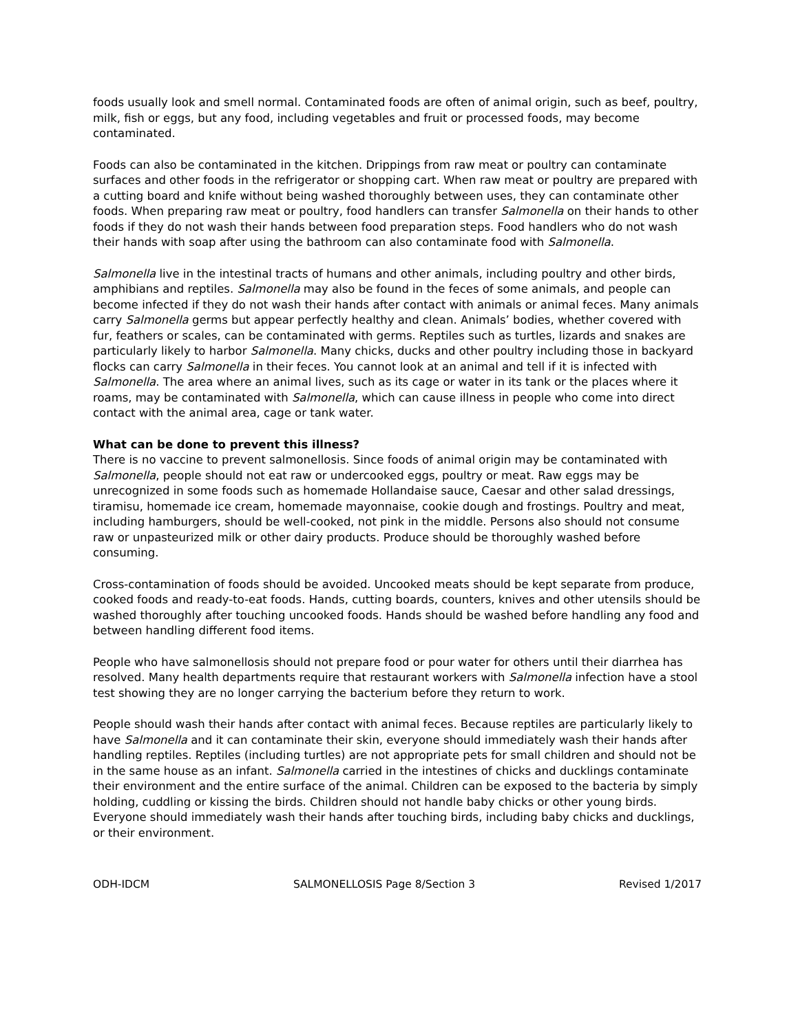foods usually look and smell normal. Contaminated foods are often of animal origin, such as beef, poultry, milk, fish or eggs, but any food, including vegetables and fruit or processed foods, may become contaminated.
Foods can also be contaminated in the kitchen. Drippings from raw meat or poultry can contaminate surfaces and other foods in the refrigerator or shopping cart. When raw meat or poultry are prepared with a cutting board and knife without being washed thoroughly between uses, they can contaminate other foods. When preparing raw meat or poultry, food handlers can transfer Salmonella on their hands to other foods if they do not wash their hands between food preparation steps. Food handlers who do not wash their hands with soap after using the bathroom can also contaminate food with Salmonella.
Salmonella live in the intestinal tracts of humans and other animals, including poultry and other birds, amphibians and reptiles. Salmonella may also be found in the feces of some animals, and people can become infected if they do not wash their hands after contact with animals or animal feces. Many animals carry Salmonella germs but appear perfectly healthy and clean. Animals’ bodies, whether covered with fur, feathers or scales, can be contaminated with germs. Reptiles such as turtles, lizards and snakes are particularly likely to harbor Salmonella. Many chicks, ducks and other poultry including those in backyard flocks can carry Salmonella in their feces. You cannot look at an animal and tell if it is infected with Salmonella. The area where an animal lives, such as its cage or water in its tank or the places where it roams, may be contaminated with Salmonella, which can cause illness in people who come into direct contact with the animal area, cage or tank water.
What can be done to prevent this illness?
There is no vaccine to prevent salmonellosis. Since foods of animal origin may be contaminated with Salmonella, people should not eat raw or undercooked eggs, poultry or meat. Raw eggs may be unrecognized in some foods such as homemade Hollandaise sauce, Caesar and other salad dressings, tiramisu, homemade ice cream, homemade mayonnaise, cookie dough and frostings. Poultry and meat, including hamburgers, should be well-cooked, not pink in the middle. Persons also should not consume raw or unpasteurized milk or other dairy products. Produce should be thoroughly washed before consuming.
Cross-contamination of foods should be avoided. Uncooked meats should be kept separate from produce, cooked foods and ready-to-eat foods. Hands, cutting boards, counters, knives and other utensils should be washed thoroughly after touching uncooked foods. Hands should be washed before handling any food and between handling different food items.
People who have salmonellosis should not prepare food or pour water for others until their diarrhea has resolved. Many health departments require that restaurant workers with Salmonella infection have a stool test showing they are no longer carrying the bacterium before they return to work.
People should wash their hands after contact with animal feces. Because reptiles are particularly likely to have Salmonella and it can contaminate their skin, everyone should immediately wash their hands after handling reptiles. Reptiles (including turtles) are not appropriate pets for small children and should not be in the same house as an infant. Salmonella carried in the intestines of chicks and ducklings contaminate their environment and the entire surface of the animal. Children can be exposed to the bacteria by simply holding, cuddling or kissing the birds. Children should not handle baby chicks or other young birds. Everyone should immediately wash their hands after touching birds, including baby chicks and ducklings, or their environment.
ODH-IDCM SALMONELLOSIS Page 8/Section 3 Revised 1/2017